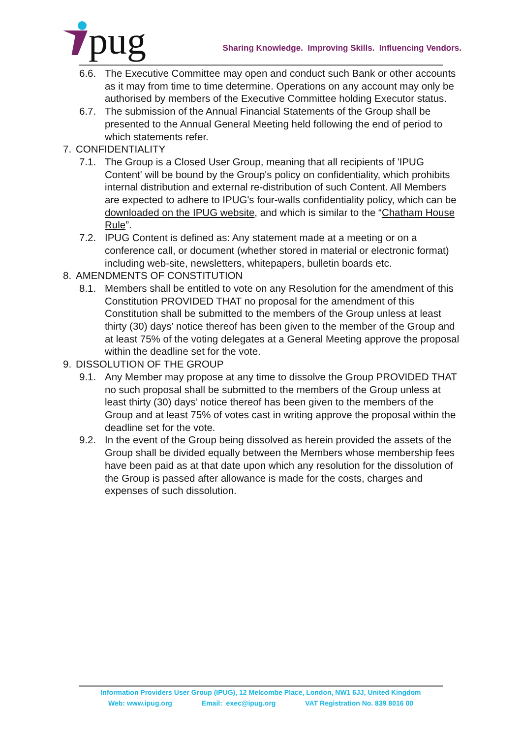pug
Sharing Knowledge. Improving Skills. Influencing Vendors.
6.6. The Executive Committee may open and conduct such Bank or other accounts as it may from time to time determine. Operations on any account may only be authorised by members of the Executive Committee holding Executor status.
6.7. The submission of the Annual Financial Statements of the Group shall be presented to the Annual General Meeting held following the end of period to which statements refer.
7. CONFIDENTIALITY
7.1. The Group is a Closed User Group, meaning that all recipients of 'IPUG Content' will be bound by the Group's policy on confidentiality, which prohibits internal distribution and external re-distribution of such Content. All Members are expected to adhere to IPUG's four-walls confidentiality policy, which can be downloaded on the IPUG website, and which is similar to the “Chatham House Rule”.
7.2. IPUG Content is defined as: Any statement made at a meeting or on a conference call, or document (whether stored in material or electronic format) including web-site, newsletters, whitepapers, bulletin boards etc.
8. AMENDMENTS OF CONSTITUTION
8.1. Members shall be entitled to vote on any Resolution for the amendment of this Constitution PROVIDED THAT no proposal for the amendment of this Constitution shall be submitted to the members of the Group unless at least thirty (30) days’ notice thereof has been given to the member of the Group and at least 75% of the voting delegates at a General Meeting approve the proposal within the deadline set for the vote.
9. DISSOLUTION OF THE GROUP
9.1. Any Member may propose at any time to dissolve the Group PROVIDED THAT no such proposal shall be submitted to the members of the Group unless at least thirty (30) days’ notice thereof has been given to the members of the Group and at least 75% of votes cast in writing approve the proposal within the deadline set for the vote.
9.2. In the event of the Group being dissolved as herein provided the assets of the Group shall be divided equally between the Members whose membership fees have been paid as at that date upon which any resolution for the dissolution of the Group is passed after allowance is made for the costs, charges and expenses of such dissolution.
Information Providers User Group (IPUG), 12 Melcombe Place, London, NW1 6JJ, United Kingdom
Web: www.ipug.org Email: exec@ipug.org VAT Registration No. 839 8016 00